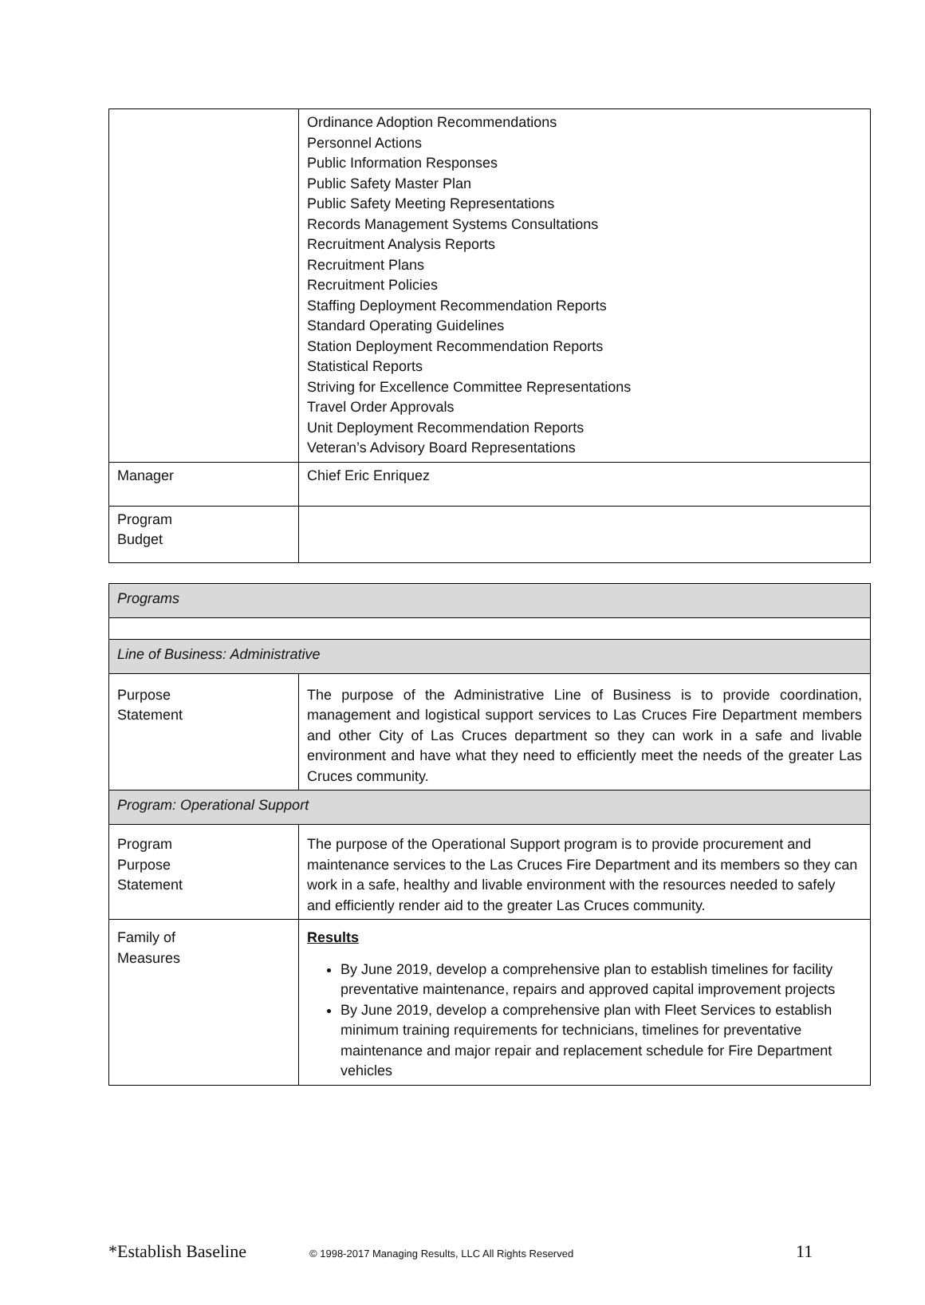| | Ordinance Adoption Recommendations Personnel Actions Public Information Responses Public Safety Master Plan Public Safety Meeting Representations Records Management Systems Consultations Recruitment Analysis Reports Recruitment Plans Recruitment Policies Staffing Deployment Recommendation Reports Standard Operating Guidelines Station Deployment Recommendation Reports Statistical Reports Striving for Excellence Committee Representations Travel Order Approvals Unit Deployment Recommendation Reports Veteran’s Advisory Board Representations |
| Manager | Chief Eric Enriquez |
| Program Budget | |
| Programs | |
| Line of Business: Administrative | |
| Purpose Statement | The purpose of the Administrative Line of Business is to provide coordination, management and logistical support services to Las Cruces Fire Department members and other City of Las Cruces department so they can work in a safe and livable environment and have what they need to efficiently meet the needs of the greater Las Cruces community. |
| Program: Operational Support | |
| Program Purpose Statement | The purpose of the Operational Support program is to provide procurement and maintenance services to the Las Cruces Fire Department and its members so they can work in a safe, healthy and livable environment with the resources needed to safely and efficiently render aid to the greater Las Cruces community. |
| Family of Measures | Results By June 2019, develop a comprehensive plan to establish timelines for facility preventative maintenance, repairs and approved capital improvement projects By June 2019, develop a comprehensive plan with Fleet Services to establish minimum training requirements for technicians, timelines for preventative maintenance and major repair and replacement schedule for Fire Department vehicles |
*Establish Baseline © 1998-2017 Managing Results, LLC All Rights Reserved 11